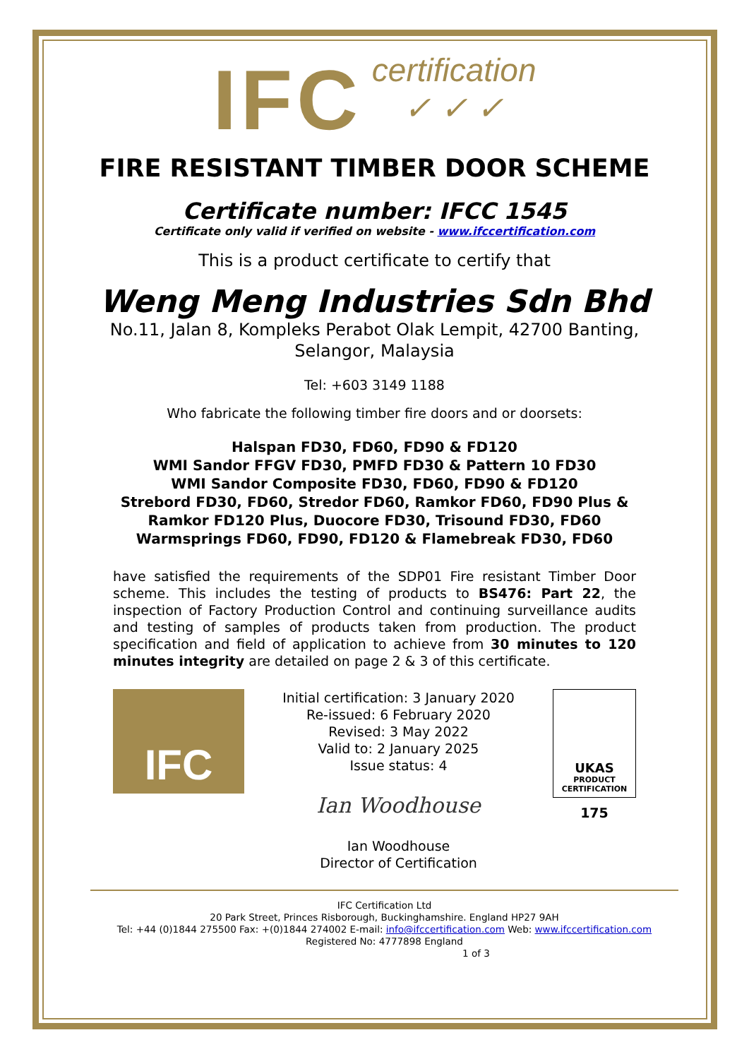IFC certification
✓ ✓ ✓
FIRE RESISTANT TIMBER DOOR SCHEME
Certificate number: IFCC 1545
Certificate only valid if verified on website - www.ifccertification.com
This is a product certificate to certify that
Weng Meng Industries Sdn Bhd
No.11, Jalan 8, Kompleks Perabot Olak Lempit, 42700 Banting,
Selangor, Malaysia
Tel: +603 3149 1188
Who fabricate the following timber fire doors and or doorsets:
Halspan FD30, FD60, FD90 & FD120
WMI Sandor FFGV FD30, PMFD FD30 & Pattern 10 FD30
WMI Sandor Composite FD30, FD60, FD90 & FD120
Strebord FD30, FD60, Stredor FD60, Ramkor FD60, FD90 Plus &
Ramkor FD120 Plus, Duocore FD30, Trisound FD30, FD60
Warmsprings FD60, FD90, FD120 & Flamebreak FD30, FD60
have satisfied the requirements of the SDP01 Fire resistant Timber Door scheme. This includes the testing of products to BS476: Part 22, the inspection of Factory Production Control and continuing surveillance audits and testing of samples of products taken from production. The product specification and field of application to achieve from 30 minutes to 120 minutes integrity are detailed on page 2 & 3 of this certificate.
IFC
Initial certification: 3 January 2020
Re-issued: 6 February 2020
Revised: 3 May 2022
Valid to: 2 January 2025
Issue status: 4
Ian Woodhouse
Ian Woodhouse
Director of Certification
UKAS
PRODUCT
CERTIFICATION
175
IFC Certification Ltd
20 Park Street, Princes Risborough, Buckinghamshire. England HP27 9AH
Tel: +44 (0)1844 275500 Fax: +(0)1844 274002 E-mail: info@ifccertification.com Web: www.ifccertification.com
Registered No: 4777898 England
1 of 3